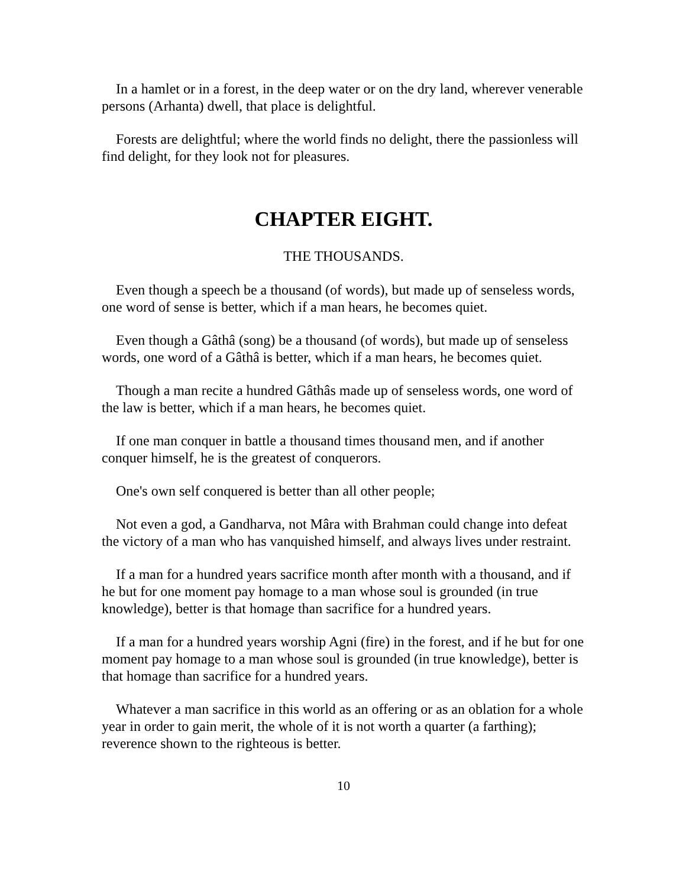In a hamlet or in a forest, in the deep water or on the dry land, wherever venerable persons (Arhanta) dwell, that place is delightful.
Forests are delightful; where the world finds no delight, there the passionless will find delight, for they look not for pleasures.
CHAPTER EIGHT.
THE THOUSANDS.
Even though a speech be a thousand (of words), but made up of senseless words, one word of sense is better, which if a man hears, he becomes quiet.
Even though a Gâthâ (song) be a thousand (of words), but made up of senseless words, one word of a Gâthâ is better, which if a man hears, he becomes quiet.
Though a man recite a hundred Gâthâs made up of senseless words, one word of the law is better, which if a man hears, he becomes quiet.
If one man conquer in battle a thousand times thousand men, and if another conquer himself, he is the greatest of conquerors.
One's own self conquered is better than all other people;
Not even a god, a Gandharva, not Mâra with Brahman could change into defeat the victory of a man who has vanquished himself, and always lives under restraint.
If a man for a hundred years sacrifice month after month with a thousand, and if he but for one moment pay homage to a man whose soul is grounded (in true knowledge), better is that homage than sacrifice for a hundred years.
If a man for a hundred years worship Agni (fire) in the forest, and if he but for one moment pay homage to a man whose soul is grounded (in true knowledge), better is that homage than sacrifice for a hundred years.
Whatever a man sacrifice in this world as an offering or as an oblation for a whole year in order to gain merit, the whole of it is not worth a quarter (a farthing); reverence shown to the righteous is better.
10